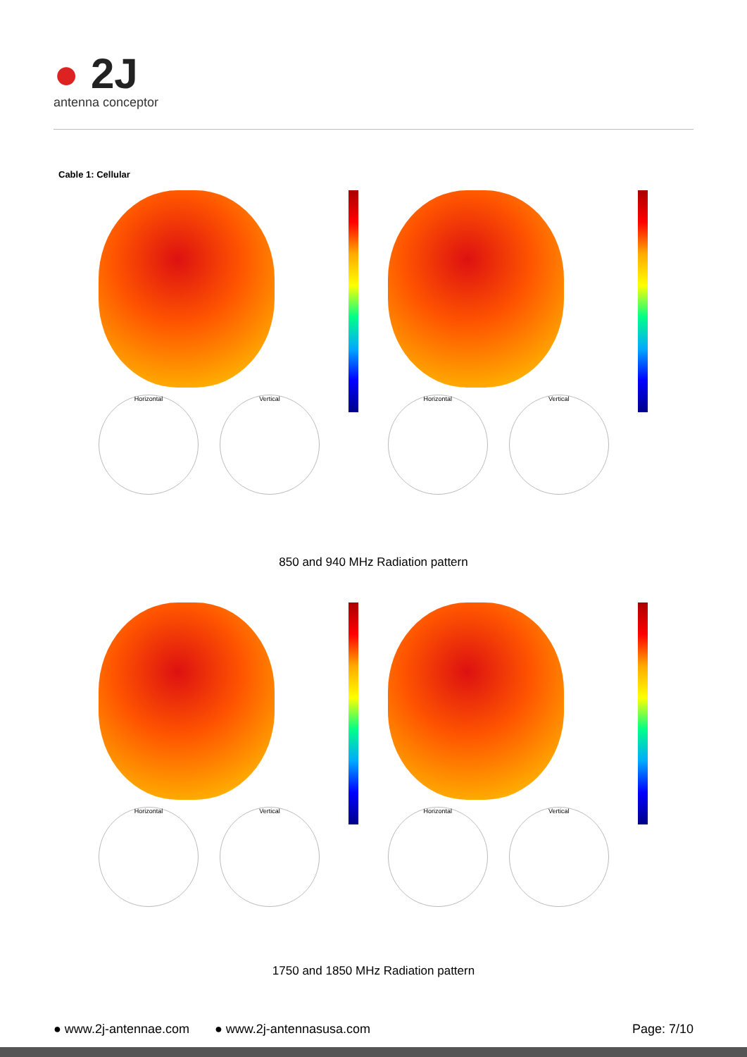● 2J
antenna conceptor
Cable 1: Cellular
Horizontal Vertical Horizontal Vertical
850 and 940 MHz Radiation pattern
Horizontal Vertical Horizontal Vertical
1750 and 1850 MHz Radiation pattern
● www.2j-antennae.com ● www.2j-antennasusa.com Page: 7/10